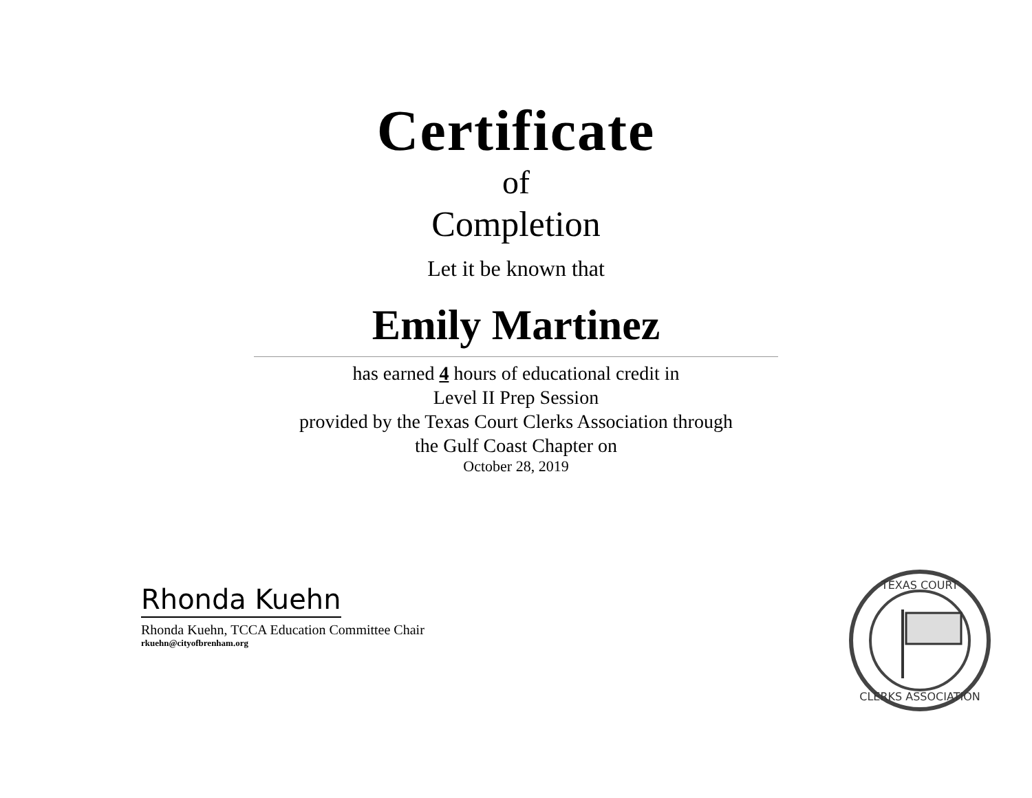Certificate
of
Completion
Let it be known that
Emily Martinez
has earned 4 hours of educational credit in
Level II Prep Session
provided by the Texas Court Clerks Association through
the Gulf Coast Chapter on
October 28, 2019
Rhonda Kuehn
Rhonda Kuehn, TCCA Education Committee Chair
rkuehn@cityofbrenham.org
TEXAS COURT
CLERKS ASSOCIATION